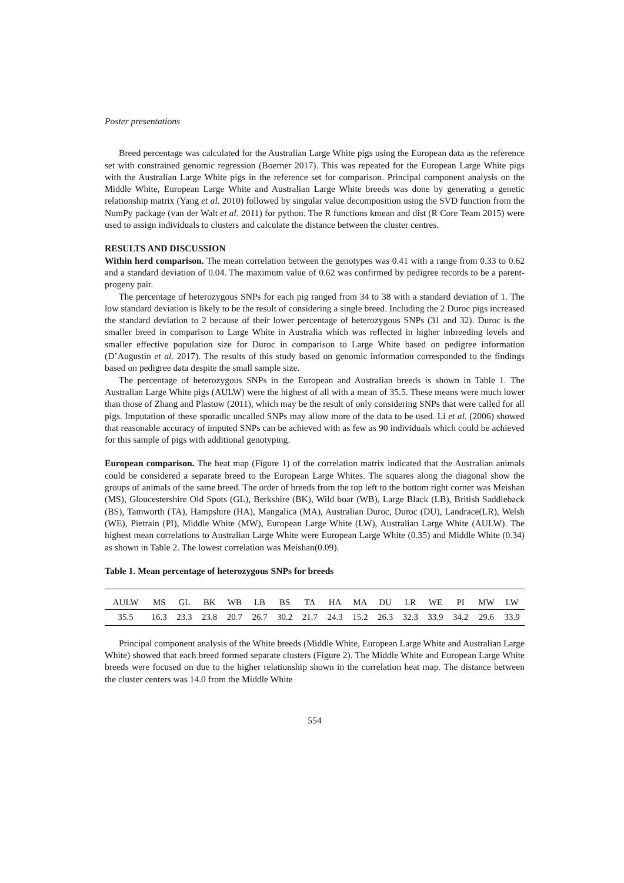Poster presentations
Breed percentage was calculated for the Australian Large White pigs using the European data as the reference set with constrained genomic regression (Boerner 2017). This was repeated for the European Large White pigs with the Australian Large White pigs in the reference set for comparison. Principal component analysis on the Middle White, European Large White and Australian Large White breeds was done by generating a genetic relationship matrix (Yang et al. 2010) followed by singular value decomposition using the SVD function from the NumPy package (van der Walt et al. 2011) for python. The R functions kmean and dist (R Core Team 2015) were used to assign individuals to clusters and calculate the distance between the cluster centres.
RESULTS AND DISCUSSION
Within herd comparison. The mean correlation between the genotypes was 0.41 with a range from 0.33 to 0.62 and a standard deviation of 0.04. The maximum value of 0.62 was confirmed by pedigree records to be a parent-progeny pair.
The percentage of heterozygous SNPs for each pig ranged from 34 to 38 with a standard deviation of 1. The low standard deviation is likely to be the result of considering a single breed. Including the 2 Duroc pigs increased the standard deviation to 2 because of their lower percentage of heterozygous SNPs (31 and 32). Duroc is the smaller breed in comparison to Large White in Australia which was reflected in higher inbreeding levels and smaller effective population size for Duroc in comparison to Large White based on pedigree information (D’Augustin et al. 2017). The results of this study based on genomic information corresponded to the findings based on pedigree data despite the small sample size.
The percentage of heterozygous SNPs in the European and Australian breeds is shown in Table 1. The Australian Large White pigs (AULW) were the highest of all with a mean of 35.5. These means were much lower than those of Zhang and Plastow (2011), which may be the result of only considering SNPs that were called for all pigs. Imputation of these sporadic uncalled SNPs may allow more of the data to be used. Li et al. (2006) showed that reasonable accuracy of imputed SNPs can be achieved with as few as 90 individuals which could be achieved for this sample of pigs with additional genotyping.
European comparison. The heat map (Figure 1) of the correlation matrix indicated that the Australian animals could be considered a separate breed to the European Large Whites. The squares along the diagonal show the groups of animals of the same breed. The order of breeds from the top left to the bottom right corner was Meishan (MS), Gloucestershire Old Spots (GL), Berkshire (BK), Wild boar (WB), Large Black (LB), British Saddleback (BS), Tamworth (TA), Hampshire (HA), Mangalica (MA), Australian Duroc, Duroc (DU), Landrace(LR), Welsh (WE), Pietrain (PI), Middle White (MW), European Large White (LW), Australian Large White (AULW). The highest mean correlations to Australian Large White were European Large White (0.35) and Middle White (0.34) as shown in Table 2. The lowest correlation was Meishan(0.09).
Table 1. Mean percentage of heterozygous SNPs for breeds
| AULW | MS | GL | BK | WB | LB | BS | TA | HA | MA | DU | LR | WE | PI | MW | LW |
| --- | --- | --- | --- | --- | --- | --- | --- | --- | --- | --- | --- | --- | --- | --- | --- |
| 35.5 | 16.3 | 23.3 | 23.8 | 20.7 | 26.7 | 30.2 | 21.7 | 24.3 | 15.2 | 26.3 | 32.3 | 33.9 | 34.2 | 29.6 | 33.9 |
Principal component analysis of the White breeds (Middle White, European Large White and Australian Large White) showed that each breed formed separate clusters (Figure 2). The Middle White and European Large White breeds were focused on due to the higher relationship shown in the correlation heat map. The distance between the cluster centers was 14.0 from the Middle White
554